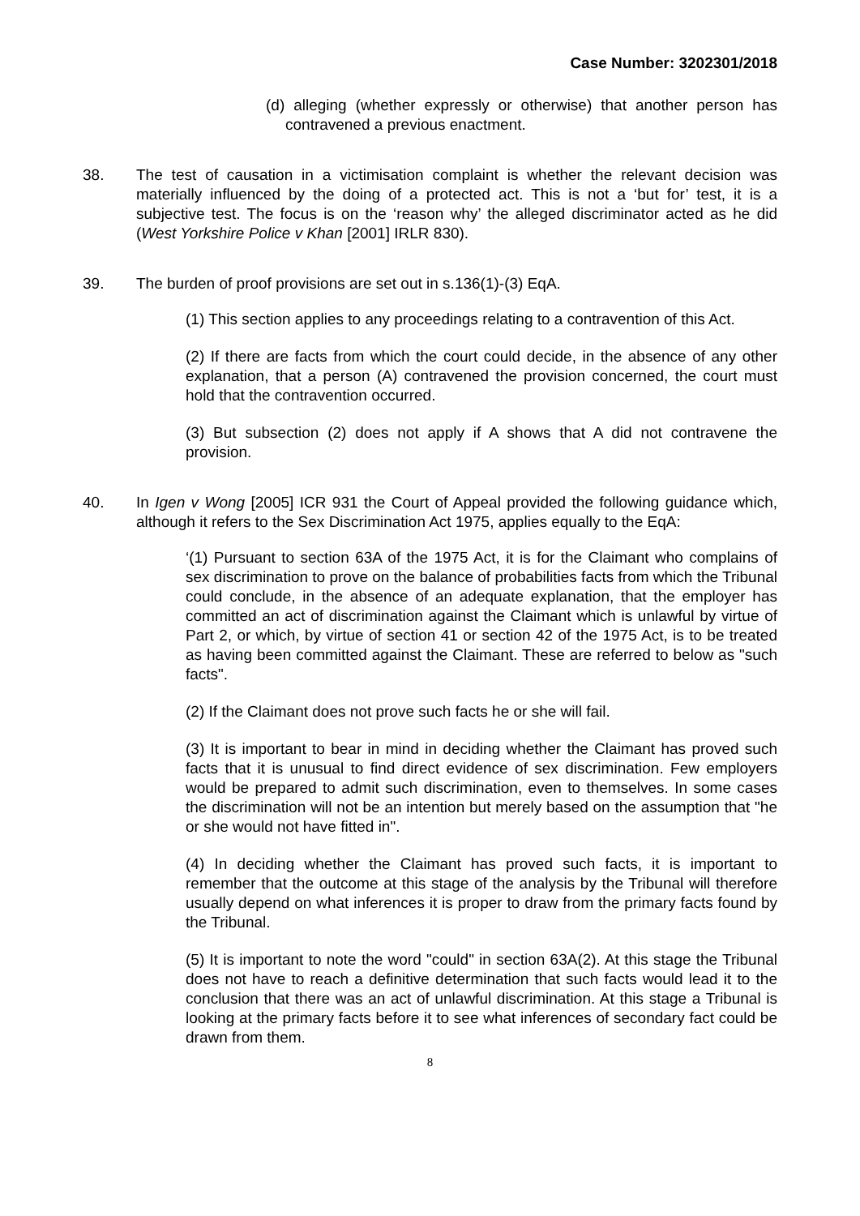Case Number: 3202301/2018
(d) alleging (whether expressly or otherwise) that another person has contravened a previous enactment.
38. The test of causation in a victimisation complaint is whether the relevant decision was materially influenced by the doing of a protected act. This is not a ‘but for’ test, it is a subjective test. The focus is on the ‘reason why’ the alleged discriminator acted as he did (West Yorkshire Police v Khan [2001] IRLR 830).
39. The burden of proof provisions are set out in s.136(1)-(3) EqA.
(1) This section applies to any proceedings relating to a contravention of this Act.
(2) If there are facts from which the court could decide, in the absence of any other explanation, that a person (A) contravened the provision concerned, the court must hold that the contravention occurred.
(3) But subsection (2) does not apply if A shows that A did not contravene the provision.
40. In Igen v Wong [2005] ICR 931 the Court of Appeal provided the following guidance which, although it refers to the Sex Discrimination Act 1975, applies equally to the EqA:
‘(1) Pursuant to section 63A of the 1975 Act, it is for the Claimant who complains of sex discrimination to prove on the balance of probabilities facts from which the Tribunal could conclude, in the absence of an adequate explanation, that the employer has committed an act of discrimination against the Claimant which is unlawful by virtue of Part 2, or which, by virtue of section 41 or section 42 of the 1975 Act, is to be treated as having been committed against the Claimant. These are referred to below as "such facts".
(2) If the Claimant does not prove such facts he or she will fail.
(3) It is important to bear in mind in deciding whether the Claimant has proved such facts that it is unusual to find direct evidence of sex discrimination. Few employers would be prepared to admit such discrimination, even to themselves. In some cases the discrimination will not be an intention but merely based on the assumption that "he or she would not have fitted in".
(4) In deciding whether the Claimant has proved such facts, it is important to remember that the outcome at this stage of the analysis by the Tribunal will therefore usually depend on what inferences it is proper to draw from the primary facts found by the Tribunal.
(5) It is important to note the word "could" in section 63A(2). At this stage the Tribunal does not have to reach a definitive determination that such facts would lead it to the conclusion that there was an act of unlawful discrimination. At this stage a Tribunal is looking at the primary facts before it to see what inferences of secondary fact could be drawn from them.
8